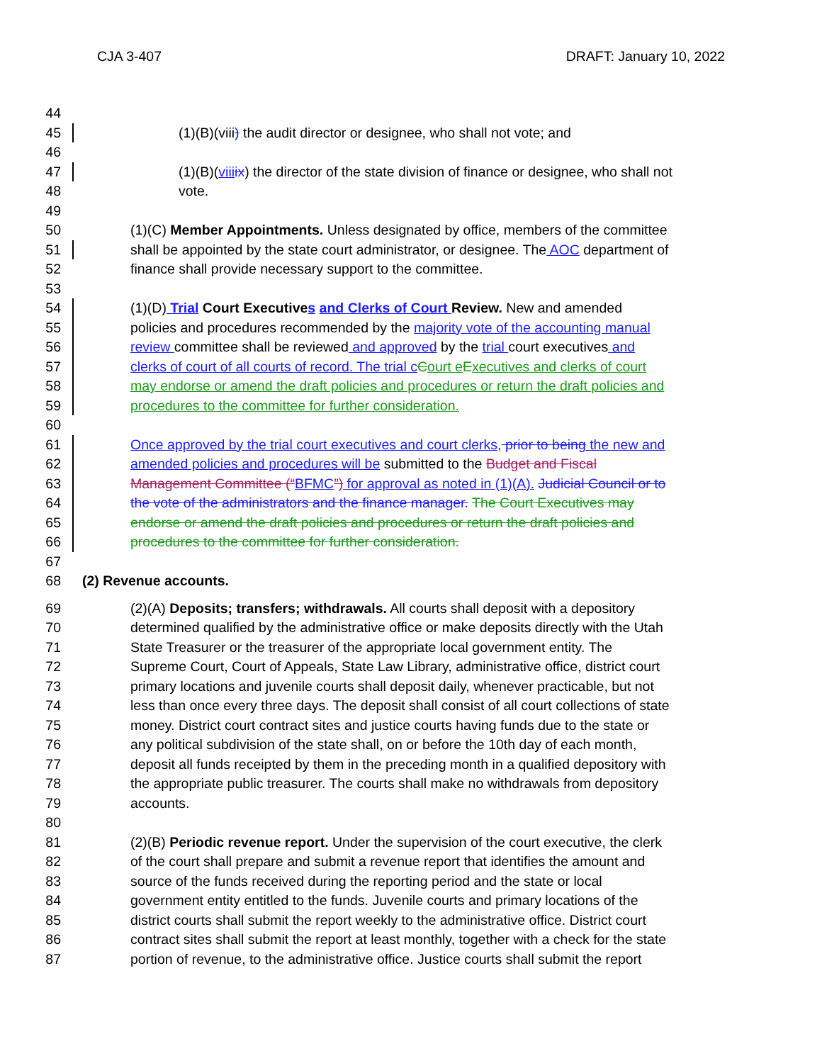CJA 3-407 DRAFT: January 10, 2022
44
45 (1)(B)(viii) the audit director or designee, who shall not vote; and
46
47 (1)(B)(viii ix) the director of the state division of finance or designee, who shall not
48 vote.
49
50 (1)(C) Member Appointments. Unless designated by office, members of the committee
51 shall be appointed by the state court administrator, or designee. The AOC department of
52 finance shall provide necessary support to the committee.
53
54 (1)(D) Trial Court Executives and Clerks of Court Review. New and amended
55 policies and procedures recommended by the majority vote of the accounting manual
56 review committee shall be reviewed and approved by the trial court executives and
57 clerks of court of all courts of record. The trial c Court e Executives and clerks of court
58 may endorse or amend the draft policies and procedures or return the draft policies and
59 procedures to the committee for further consideration.
60
61 Once approved by the trial court executives and court clerks, prior to being the new and
62 amended policies and procedures will be submitted to the Budget and Fiscal
63 Management Committee (“BFMC”) for approval as noted in (1)(A). Judicial Council or to
64 the vote of the administrators and the finance manager. The Court Executives may
65 endorse or amend the draft policies and procedures or return the draft policies and
66 procedures to the committee for further consideration.
67
68 (2) Revenue accounts.
69 (2)(A) Deposits; transfers; withdrawals. All courts shall deposit with a depository
70 determined qualified by the administrative office or make deposits directly with the Utah
71 State Treasurer or the treasurer of the appropriate local government entity. The
72 Supreme Court, Court of Appeals, State Law Library, administrative office, district court
73 primary locations and juvenile courts shall deposit daily, whenever practicable, but not
74 less than once every three days. The deposit shall consist of all court collections of state
75 money. District court contract sites and justice courts having funds due to the state or
76 any political subdivision of the state shall, on or before the 10th day of each month,
77 deposit all funds receipted by them in the preceding month in a qualified depository with
78 the appropriate public treasurer. The courts shall make no withdrawals from depository
79 accounts.
80
81 (2)(B) Periodic revenue report. Under the supervision of the court executive, the clerk
82 of the court shall prepare and submit a revenue report that identifies the amount and
83 source of the funds received during the reporting period and the state or local
84 government entity entitled to the funds. Juvenile courts and primary locations of the
85 district courts shall submit the report weekly to the administrative office. District court
86 contract sites shall submit the report at least monthly, together with a check for the state
87 portion of revenue, to the administrative office. Justice courts shall submit the report